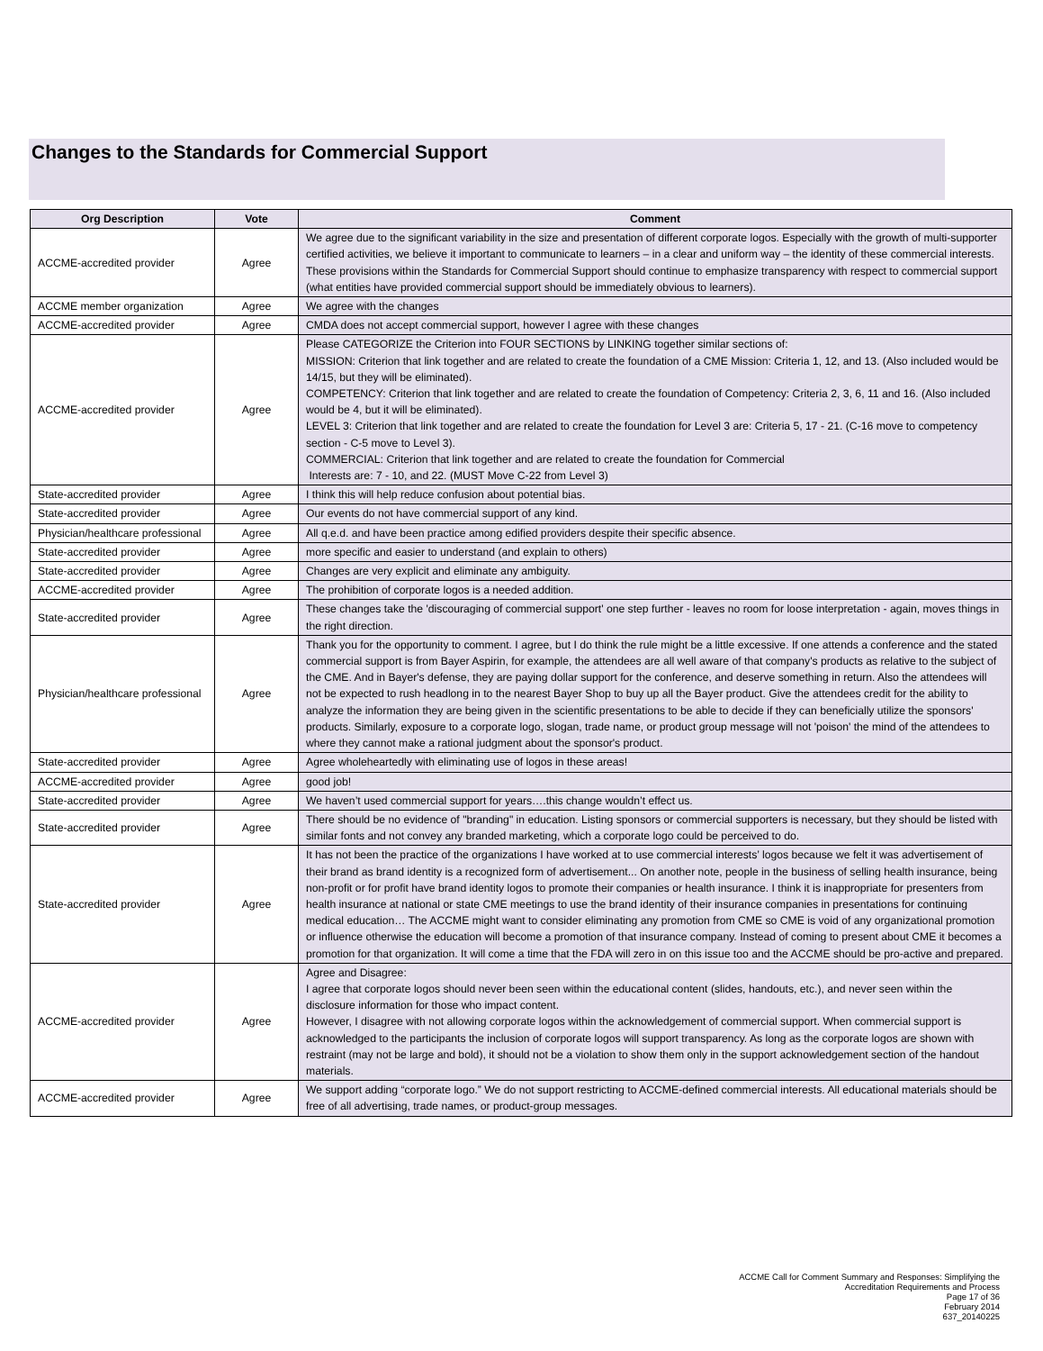Changes to the Standards for Commercial Support
| Org Description | Vote | Comment |
| --- | --- | --- |
| ACCME-accredited provider | Agree | We agree due to the significant variability in the size and presentation of different corporate logos. Especially with the growth of multi-supporter certified activities, we believe it important to communicate to learners – in a clear and uniform way – the identity of these commercial interests. These provisions within the Standards for Commercial Support should continue to emphasize transparency with respect to commercial support (what entities have provided commercial support should be immediately obvious to learners). |
| ACCME member organization | Agree | We agree with the changes |
| ACCME-accredited provider | Agree | CMDA does not accept commercial support, however I agree with these changes |
| ACCME-accredited provider | Agree | Please CATEGORIZE the Criterion into FOUR SECTIONS by LINKING together similar sections of: MISSION: Criterion that link together and are related to create the foundation of a CME Mission: Criteria 1, 12, and 13. (Also included would be 14/15, but they will be eliminated). COMPETENCY: Criterion that link together and are related to create the foundation of Competency: Criteria 2, 3, 6, 11 and 16. (Also included would be 4, but it will be eliminated). LEVEL 3: Criterion that link together and are related to create the foundation for Level 3 are: Criteria 5, 17 - 21. (C-16 move to competency section - C-5 move to Level 3). COMMERCIAL: Criterion that link together and are related to create the foundation for Commercial Interests are: 7 - 10, and 22. (MUST Move C-22 from Level 3) |
| State-accredited provider | Agree | I think this will help reduce confusion about potential bias. |
| State-accredited provider | Agree | Our events do not have commercial support of any kind. |
| Physician/healthcare professional | Agree | All q.e.d. and have been practice among edified providers despite their specific absence. |
| State-accredited provider | Agree | more specific and easier to understand (and explain to others) |
| State-accredited provider | Agree | Changes are very explicit and eliminate any ambiguity. |
| ACCME-accredited provider | Agree | The prohibition of corporate logos is a needed addition. |
| State-accredited provider | Agree | These changes take the 'discouraging of commercial support' one step further - leaves no room for loose interpretation - again, moves things in the right direction. |
| Physician/healthcare professional | Agree | Thank you for the opportunity to comment. I agree, but I do think the rule might be a little excessive. If one attends a conference and the stated commercial support is from Bayer Aspirin, for example, the attendees are all well aware of that company's products as relative to the subject of the CME. And in Bayer's defense, they are paying dollar support for the conference, and deserve something in return. Also the attendees will not be expected to rush headlong in to the nearest Bayer Shop to buy up all the Bayer product. Give the attendees credit for the ability to analyze the information they are being given in the scientific presentations to be able to decide if they can beneficially utilize the sponsors' products. Similarly, exposure to a corporate logo, slogan, trade name, or product group message will not 'poison' the mind of the attendees to where they cannot make a rational judgment about the sponsor's product. |
| State-accredited provider | Agree | Agree wholeheartedly with eliminating use of logos in these areas! |
| ACCME-accredited provider | Agree | good job! |
| State-accredited provider | Agree | We haven’t used commercial support for years….this change wouldn’t effect us. |
| State-accredited provider | Agree | There should be no evidence of "branding" in education. Listing sponsors or commercial supporters is necessary, but they should be listed with similar fonts and not convey any branded marketing, which a corporate logo could be perceived to do. |
| State-accredited provider | Agree | It has not been the practice of the organizations I have worked at to use commercial interests’ logos because we felt it was advertisement of their brand as brand identity is a recognized form of advertisement... On another note, people in the business of selling health insurance, being non-profit or for profit have brand identity logos to promote their companies or health insurance. I think it is inappropriate for presenters from health insurance at national or state CME meetings to use the brand identity of their insurance companies in presentations for continuing medical education… The ACCME might want to consider eliminating any promotion from CME so CME is void of any organizational promotion or influence otherwise the education will become a promotion of that insurance company. Instead of coming to present about CME it becomes a promotion for that organization. It will come a time that the FDA will zero in on this issue too and the ACCME should be pro-active and prepared. |
| ACCME-accredited provider | Agree | Agree and Disagree: I agree that corporate logos should never been seen within the educational content (slides, handouts, etc.), and never seen within the disclosure information for those who impact content. However, I disagree with not allowing corporate logos within the acknowledgement of commercial support. When commercial support is acknowledged to the participants the inclusion of corporate logos will support transparency. As long as the corporate logos are shown with restraint (may not be large and bold), it should not be a violation to show them only in the support acknowledgement section of the handout materials. |
| ACCME-accredited provider | Agree | We support adding “corporate logo.” We do not support restricting to ACCME-defined commercial interests. All educational materials should be free of all advertising, trade names, or product-group messages. |
ACCME Call for Comment Summary and Responses: Simplifying the
Accreditation Requirements and Process
Page 17 of 36
February 2014
637_20140225